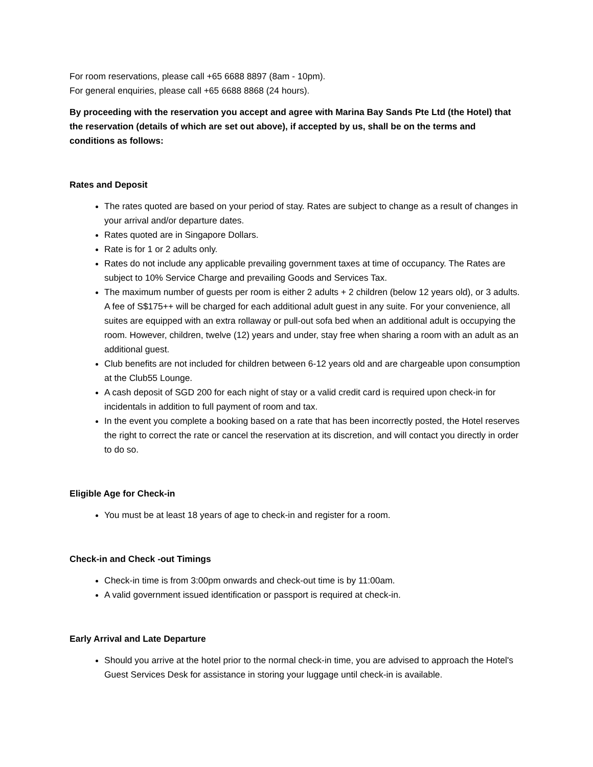For room reservations, please call +65 6688 8897 (8am - 10pm).
For general enquiries, please call +65 6688 8868 (24 hours).
By proceeding with the reservation you accept and agree with Marina Bay Sands Pte Ltd (the Hotel) that the reservation (details of which are set out above), if accepted by us, shall be on the terms and conditions as follows:
Rates and Deposit
The rates quoted are based on your period of stay. Rates are subject to change as a result of changes in your arrival and/or departure dates.
Rates quoted are in Singapore Dollars.
Rate is for 1 or 2 adults only.
Rates do not include any applicable prevailing government taxes at time of occupancy. The Rates are subject to 10% Service Charge and prevailing Goods and Services Tax.
The maximum number of guests per room is either 2 adults + 2 children (below 12 years old), or 3 adults. A fee of S$175++ will be charged for each additional adult guest in any suite. For your convenience, all suites are equipped with an extra rollaway or pull-out sofa bed when an additional adult is occupying the room. However, children, twelve (12) years and under, stay free when sharing a room with an adult as an additional guest.
Club benefits are not included for children between 6-12 years old and are chargeable upon consumption at the Club55 Lounge.
A cash deposit of SGD 200 for each night of stay or a valid credit card is required upon check-in for incidentals in addition to full payment of room and tax.
In the event you complete a booking based on a rate that has been incorrectly posted, the Hotel reserves the right to correct the rate or cancel the reservation at its discretion, and will contact you directly in order to do so.
Eligible Age for Check-in
You must be at least 18 years of age to check-in and register for a room.
Check-in and Check -out Timings
Check-in time is from 3:00pm onwards and check-out time is by 11:00am.
A valid government issued identification or passport is required at check-in.
Early Arrival and Late Departure
Should you arrive at the hotel prior to the normal check-in time, you are advised to approach the Hotel's Guest Services Desk for assistance in storing your luggage until check-in is available.